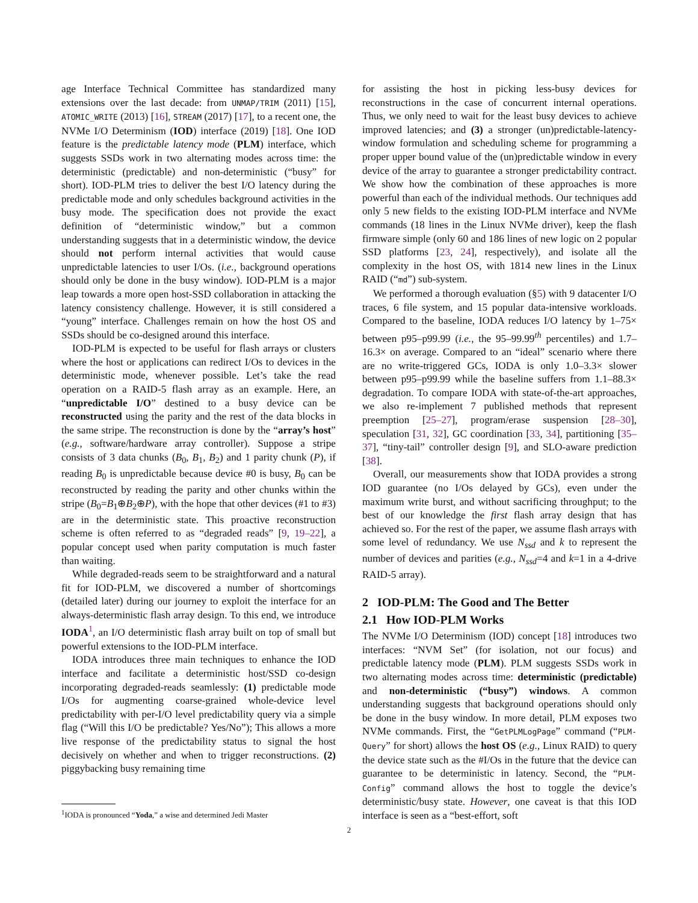age Interface Technical Committee has standardized many extensions over the last decade: from UNMAP/TRIM (2011) [15], ATOMIC_WRITE (2013) [16], STREAM (2017) [17], to a recent one, the NVMe I/O Determinism (IOD) interface (2019) [18]. One IOD feature is the predictable latency mode (PLM) interface, which suggests SSDs work in two alternating modes across time: the deterministic (predictable) and non-deterministic (“busy” for short). IOD-PLM tries to deliver the best I/O latency during the predictable mode and only schedules background activities in the busy mode. The specification does not provide the exact definition of “deterministic window,” but a common understanding suggests that in a deterministic window, the device should not perform internal activities that would cause unpredictable latencies to user I/Os. (i.e., background operations should only be done in the busy window). IOD-PLM is a major leap towards a more open host-SSD collaboration in attacking the latency consistency challenge. However, it is still considered a “young” interface. Challenges remain on how the host OS and SSDs should be co-designed around this interface.
IOD-PLM is expected to be useful for flash arrays or clusters where the host or applications can redirect I/Os to devices in the deterministic mode, whenever possible. Let’s take the read operation on a RAID-5 flash array as an example. Here, an “unpredictable I/O” destined to a busy device can be reconstructed using the parity and the rest of the data blocks in the same stripe. The reconstruction is done by the “array’s host” (e.g., software/hardware array controller). Suppose a stripe consists of 3 data chunks (B<sub>0</sub>, B<sub>1</sub>, B<sub>2</sub>) and 1 parity chunk (P), if reading B<sub>0</sub> is unpredictable because device #0 is busy, B<sub>0</sub> can be reconstructed by reading the parity and other chunks within the stripe (B<sub>0</sub>=B<sub>1</sub>⊕B<sub>2</sub>⊕P), with the hope that other devices (#1 to #3) are in the deterministic state. This proactive reconstruction scheme is often referred to as “degraded reads” [9, 19–22], a popular concept used when parity computation is much faster than waiting.
While degraded-reads seem to be straightforward and a natural fit for IOD-PLM, we discovered a number of shortcomings (detailed later) during our journey to exploit the interface for an always-deterministic flash array design. To this end, we introduce IODA<sup>1</sup>, an I/O deterministic flash array built on top of small but powerful extensions to the IOD-PLM interface.
IODA introduces three main techniques to enhance the IOD interface and facilitate a deterministic host/SSD co-design incorporating degraded-reads seamlessly: (1) predictable mode I/Os for augmenting coarse-grained whole-device level predictability with per-I/O level predictability query via a simple flag (“Will this I/O be predictable? Yes/No”); This allows a more live response of the predictability status to signal the host decisively on whether and when to trigger reconstructions. (2) piggybacking busy remaining time
<sup>1</sup> IODA is pronounced “Yoda,” a wise and determined Jedi Master
for assisting the host in picking less-busy devices for reconstructions in the case of concurrent internal operations. Thus, we only need to wait for the least busy devices to achieve improved latencies; and (3) a stronger (un)predictable-latency-window formulation and scheduling scheme for programming a proper upper bound value of the (un)predictable window in every device of the array to guarantee a stronger predictability contract. We show how the combination of these approaches is more powerful than each of the individual methods. Our techniques add only 5 new fields to the existing IOD-PLM interface and NVMe commands (18 lines in the Linux NVMe driver), keep the flash firmware simple (only 60 and 186 lines of new logic on 2 popular SSD platforms [23, 24], respectively), and isolate all the complexity in the host OS, with 1814 new lines in the Linux RAID (“md”) sub-system.
We performed a thorough evaluation (§5) with 9 datacenter I/O traces, 6 file system, and 15 popular data-intensive workloads. Compared to the baseline, IODA reduces I/O latency by 1–75× between p95–p99.99 (i.e., the 95–99.99<sup>th</sup> percentiles) and 1.7–16.3× on average. Compared to an “ideal” scenario where there are no write-triggered GCs, IODA is only 1.0–3.3× slower between p95–p99.99 while the baseline suffers from 1.1–88.3× degradation. To compare IODA with state-of-the-art approaches, we also re-implement 7 published methods that represent preemption [25–27], program/erase suspension [28–30], speculation [31, 32], GC coordination [33, 34], partitioning [35–37], “tiny-tail” controller design [9], and SLO-aware prediction [38].
Overall, our measurements show that IODA provides a strong IOD guarantee (no I/Os delayed by GCs), even under the maximum write burst, and without sacrificing throughput; to the best of our knowledge the first flash array design that has achieved so. For the rest of the paper, we assume flash arrays with some level of redundancy. We use N<sub>ssd</sub> and k to represent the number of devices and parities (e.g., N<sub>ssd</sub>=4 and k=1 in a 4-drive RAID-5 array).
2 IOD-PLM: The Good and The Better
2.1 How IOD-PLM Works
The NVMe I/O Determinism (IOD) concept [18] introduces two interfaces: “NVM Set” (for isolation, not our focus) and predictable latency mode (PLM). PLM suggests SSDs work in two alternating modes across time: deterministic (predictable) and non-deterministic (“busy”) windows. A common understanding suggests that background operations should only be done in the busy window. In more detail, PLM exposes two NVMe commands. First, the “GetPLMLogPage” command (“PLM-Query” for short) allows the host OS (e.g., Linux RAID) to query the device state such as the #I/Os in the future that the device can guarantee to be deterministic in latency. Second, the “PLM-Config” command allows the host to toggle the device’s deterministic/busy state. However, one caveat is that this IOD interface is seen as a “best-effort, soft
2